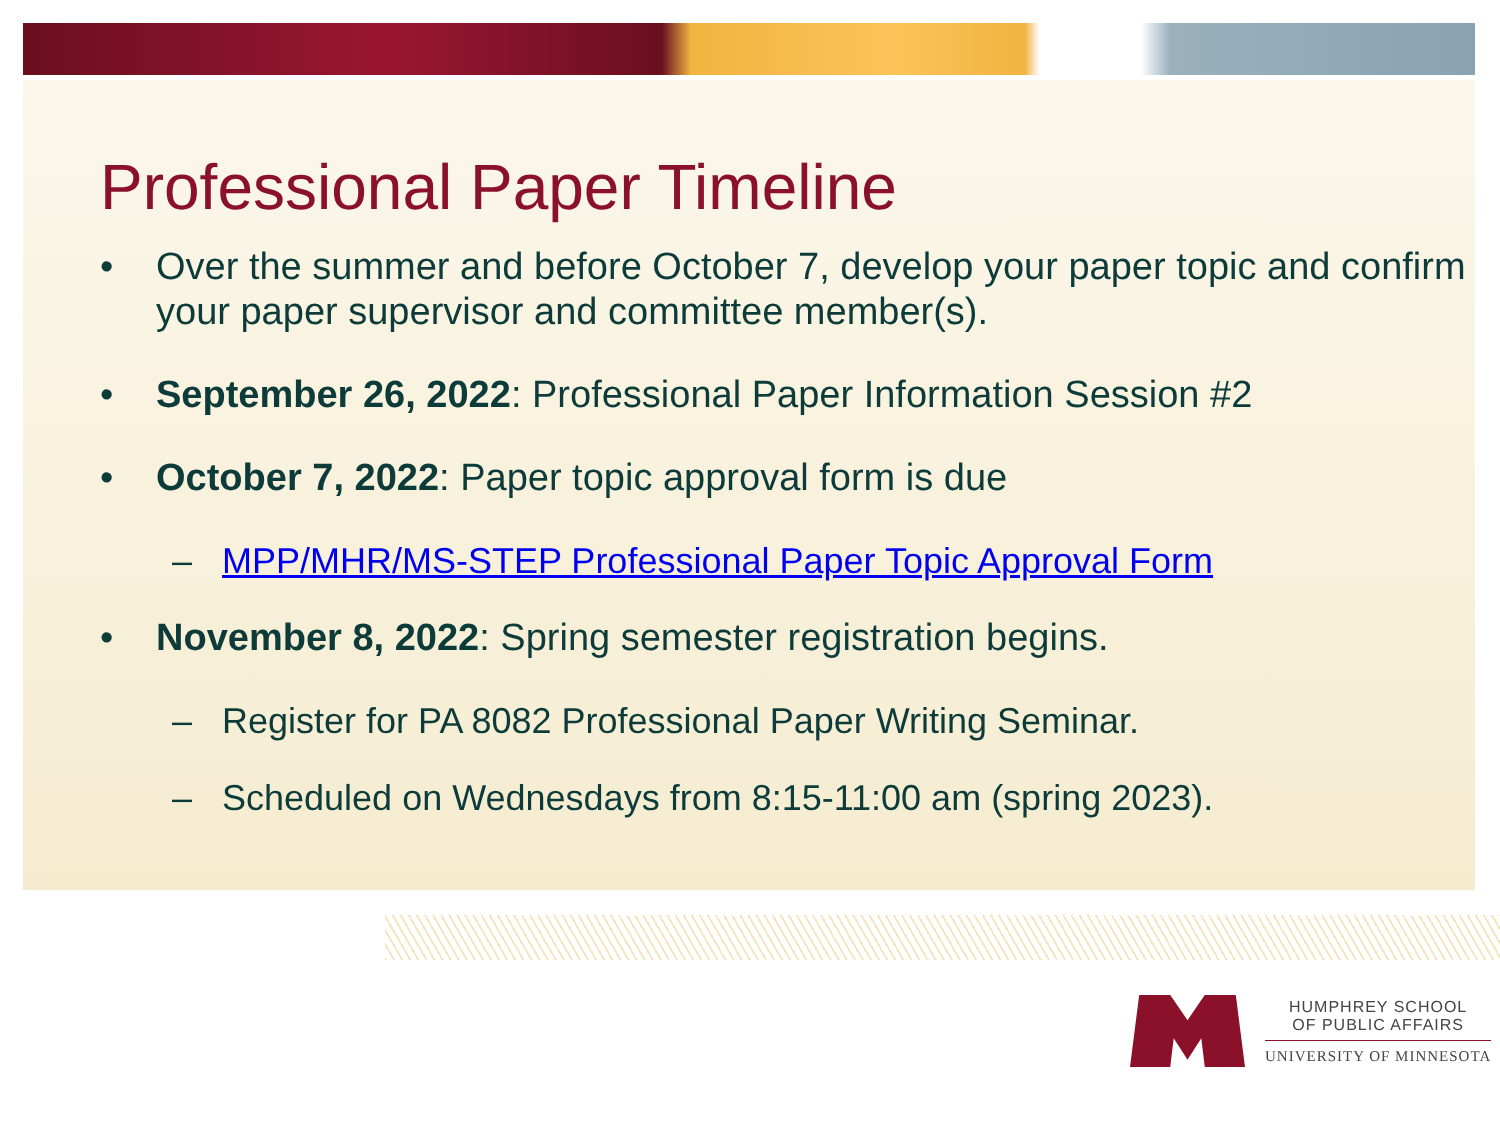Professional Paper Timeline
• Over the summer and before October 7, develop your paper topic and confirm your paper supervisor and committee member(s).
• September 26, 2022: Professional Paper Information Session #2
• October 7, 2022: Paper topic approval form is due
– MPP/MHR/MS-STEP Professional Paper Topic Approval Form
• November 8, 2022: Spring semester registration begins.
– Register for PA 8082 Professional Paper Writing Seminar.
– Scheduled on Wednesdays from 8:15-11:00 am (spring 2023).
HUMPHREY SCHOOL
OF PUBLIC AFFAIRS
UNIVERSITY OF MINNESOTA